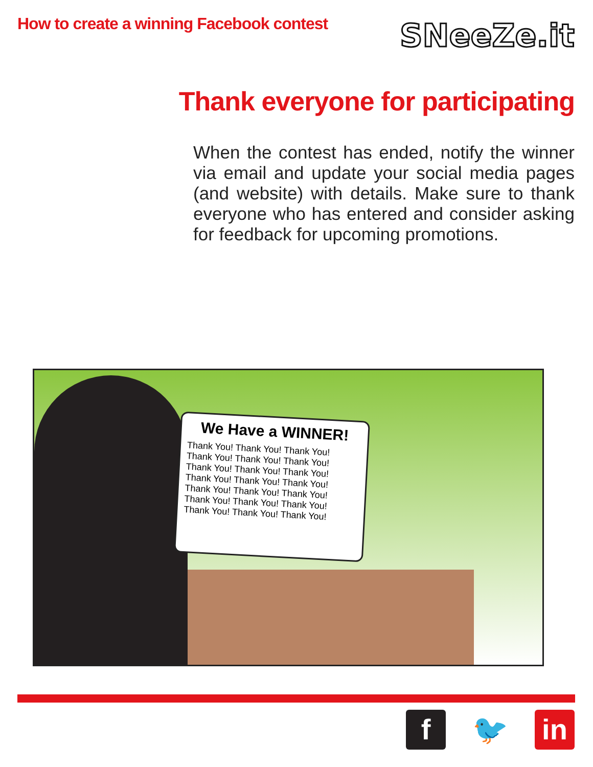How to create a winning Facebook contest
SNeeZe.it
Thank everyone for participating
When the contest has ended, notify the winner via email and update your social media pages (and website) with details. Make sure to thank everyone who has entered and consider asking for feedback for upcoming promotions.
We Have a WINNER!
Thank You! Thank You! Thank You!
Thank You! Thank You! Thank You!
Thank You! Thank You! Thank You!
Thank You! Thank You! Thank You!
Thank You! Thank You! Thank You!
Thank You! Thank You! Thank You!
Thank You! Thank You! Thank You!
f 🐦 in